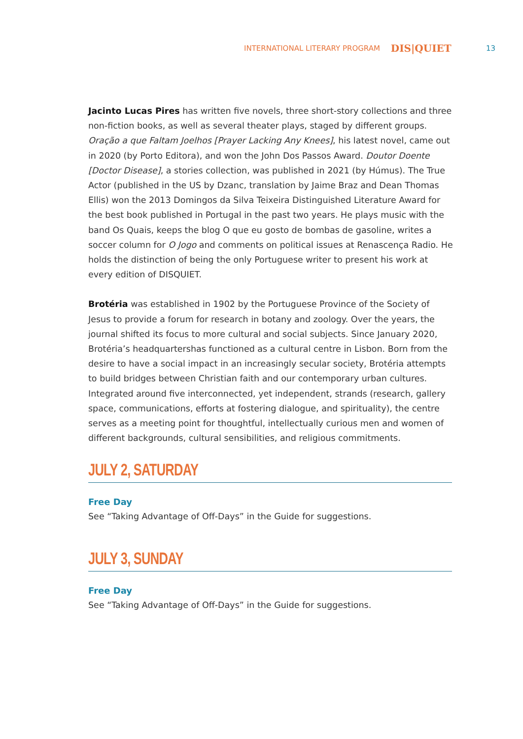INTERNATIONAL LITERARY PROGRAM DIS|QUIET 13
Jacinto Lucas Pires has written five novels, three short-story collections and three non-fiction books, as well as several theater plays, staged by different groups. Oração a que Faltam Joelhos [Prayer Lacking Any Knees], his latest novel, came out in 2020 (by Porto Editora), and won the John Dos Passos Award. Doutor Doente [Doctor Disease], a stories collection, was published in 2021 (by Húmus). The True Actor (published in the US by Dzanc, translation by Jaime Braz and Dean Thomas Ellis) won the 2013 Domingos da Silva Teixeira Distinguished Literature Award for the best book published in Portugal in the past two years. He plays music with the band Os Quais, keeps the blog O que eu gosto de bombas de gasoline, writes a soccer column for O Jogo and comments on political issues at Renascença Radio. He holds the distinction of being the only Portuguese writer to present his work at every edition of DISQUIET.
Brotéria was established in 1902 by the Portuguese Province of the Society of Jesus to provide a forum for research in botany and zoology. Over the years, the journal shifted its focus to more cultural and social subjects. Since January 2020, Brotéria’s headquartershas functioned as a cultural centre in Lisbon. Born from the desire to have a social impact in an increasingly secular society, Brotéria attempts to build bridges between Christian faith and our contemporary urban cultures. Integrated around five interconnected, yet independent, strands (research, gallery space, communications, efforts at fostering dialogue, and spirituality), the centre serves as a meeting point for thoughtful, intellectually curious men and women of different backgrounds, cultural sensibilities, and religious commitments.
JULY 2, SATURDAY
Free Day
See “Taking Advantage of Off-Days” in the Guide for suggestions.
JULY 3, SUNDAY
Free Day
See “Taking Advantage of Off-Days” in the Guide for suggestions.